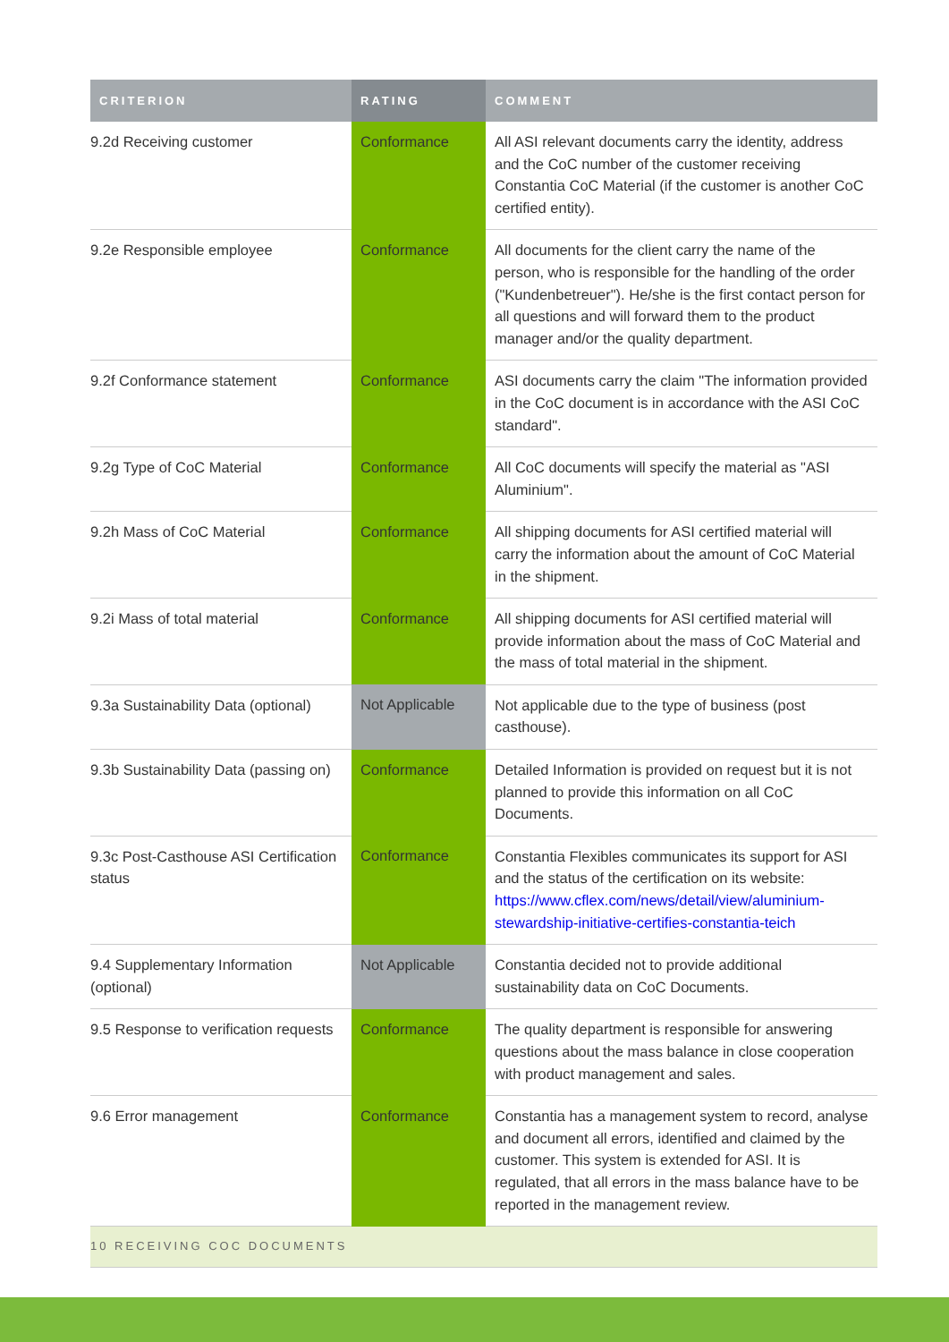| CRITERION | RATING | COMMENT |
| --- | --- | --- |
| 9.2d Receiving customer | Conformance | All ASI relevant documents carry the identity, address and the CoC number of the customer receiving Constantia CoC Material (if the customer is another CoC certified entity). |
| 9.2e Responsible employee | Conformance | All documents for the client carry the name of the person, who is responsible for the handling of the order ("Kundenbetreuer"). He/she is the first contact person for all questions and will forward them to the product manager and/or the quality department. |
| 9.2f Conformance statement | Conformance | ASI documents carry the claim "The information provided in the CoC document is in accordance with the ASI CoC standard". |
| 9.2g Type of CoC Material | Conformance | All CoC documents will specify the material as "ASI Aluminium". |
| 9.2h Mass of CoC Material | Conformance | All shipping documents for ASI certified material will carry the information about the amount of CoC Material in the shipment. |
| 9.2i Mass of total material | Conformance | All shipping documents for ASI certified material will provide information about the mass of CoC Material and the mass of total material in the shipment. |
| 9.3a Sustainability Data (optional) | Not Applicable | Not applicable due to the type of business (post casthouse). |
| 9.3b Sustainability Data (passing on) | Conformance | Detailed Information is provided on request but it is not planned to provide this information on all CoC Documents. |
| 9.3c Post-Casthouse ASI Certification status | Conformance | Constantia Flexibles communicates its support for ASI and the status of the certification on its website: https://www.cflex.com/news/detail/view/aluminium-stewardship-initiative-certifies-constantia-teich |
| 9.4 Supplementary Information (optional) | Not Applicable | Constantia decided not to provide additional sustainability data on CoC Documents. |
| 9.5 Response to verification requests | Conformance | The quality department is responsible for answering questions about the mass balance in close cooperation with product management and sales. |
| 9.6 Error management | Conformance | Constantia has a management system to record, analyse and document all errors, identified and claimed by the customer. This system is extended for ASI. It is regulated, that all errors in the mass balance have to be reported in the management review. |
| 10 RECEIVING COC DOCUMENTS | | |